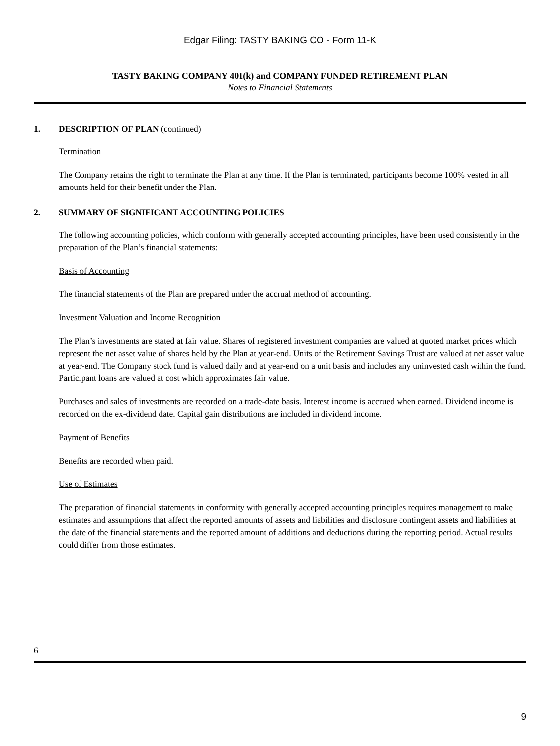Edgar Filing: TASTY BAKING CO - Form 11-K
TASTY BAKING COMPANY 401(k) and COMPANY FUNDED RETIREMENT PLAN
Notes to Financial Statements
1. DESCRIPTION OF PLAN (continued)
Termination
The Company retains the right to terminate the Plan at any time. If the Plan is terminated, participants become 100% vested in all amounts held for their benefit under the Plan.
2. SUMMARY OF SIGNIFICANT ACCOUNTING POLICIES
The following accounting policies, which conform with generally accepted accounting principles, have been used consistently in the preparation of the Plan’s financial statements:
Basis of Accounting
The financial statements of the Plan are prepared under the accrual method of accounting.
Investment Valuation and Income Recognition
The Plan’s investments are stated at fair value. Shares of registered investment companies are valued at quoted market prices which represent the net asset value of shares held by the Plan at year-end. Units of the Retirement Savings Trust are valued at net asset value at year-end. The Company stock fund is valued daily and at year-end on a unit basis and includes any uninvested cash within the fund. Participant loans are valued at cost which approximates fair value.
Purchases and sales of investments are recorded on a trade-date basis. Interest income is accrued when earned. Dividend income is recorded on the ex-dividend date. Capital gain distributions are included in dividend income.
Payment of Benefits
Benefits are recorded when paid.
Use of Estimates
The preparation of financial statements in conformity with generally accepted accounting principles requires management to make estimates and assumptions that affect the reported amounts of assets and liabilities and disclosure contingent assets and liabilities at the date of the financial statements and the reported amount of additions and deductions during the reporting period. Actual results could differ from those estimates.
6
9